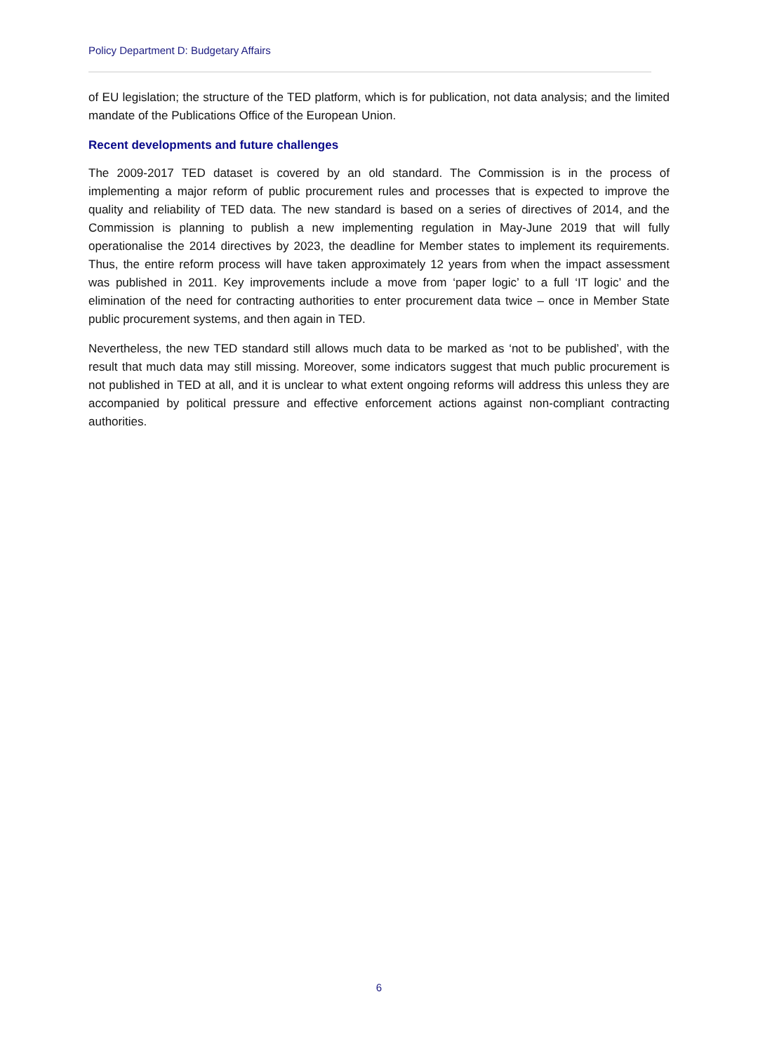Policy Department D: Budgetary Affairs
of EU legislation; the structure of the TED platform, which is for publication, not data analysis; and the limited mandate of the Publications Office of the European Union.
Recent developments and future challenges
The 2009-2017 TED dataset is covered by an old standard. The Commission is in the process of implementing a major reform of public procurement rules and processes that is expected to improve the quality and reliability of TED data. The new standard is based on a series of directives of 2014, and the Commission is planning to publish a new implementing regulation in May-June 2019 that will fully operationalise the 2014 directives by 2023, the deadline for Member states to implement its requirements. Thus, the entire reform process will have taken approximately 12 years from when the impact assessment was published in 2011. Key improvements include a move from ‘paper logic’ to a full ‘IT logic’ and the elimination of the need for contracting authorities to enter procurement data twice – once in Member State public procurement systems, and then again in TED.
Nevertheless, the new TED standard still allows much data to be marked as ‘not to be published’, with the result that much data may still missing. Moreover, some indicators suggest that much public procurement is not published in TED at all, and it is unclear to what extent ongoing reforms will address this unless they are accompanied by political pressure and effective enforcement actions against non-compliant contracting authorities.
6